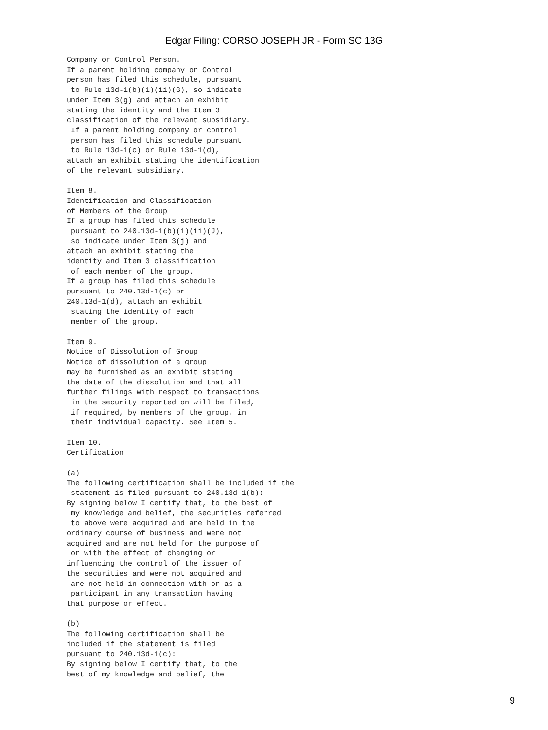Edgar Filing: CORSO JOSEPH JR - Form SC 13G
Company or Control Person.
If a parent holding company or Control
person has filed this schedule, pursuant
 to Rule 13d-1(b)(1)(ii)(G), so indicate
under Item 3(g) and attach an exhibit
stating the identity and the Item 3
classification of the relevant subsidiary.
 If a parent holding company or control
 person has filed this schedule pursuant
 to Rule 13d-1(c) or Rule 13d-1(d),
attach an exhibit stating the identification
of the relevant subsidiary.

Item 8.
Identification and Classification
of Members of the Group
If a group has filed this schedule
 pursuant to 240.13d-1(b)(1)(ii)(J),
 so indicate under Item 3(j) and
attach an exhibit stating the
identity and Item 3 classification
 of each member of the group.
If a group has filed this schedule
pursuant to 240.13d-1(c) or
240.13d-1(d), attach an exhibit
 stating the identity of each
 member of the group.

Item 9.
Notice of Dissolution of Group
Notice of dissolution of a group
may be furnished as an exhibit stating
the date of the dissolution and that all
further filings with respect to transactions
 in the security reported on will be filed,
 if required, by members of the group, in
 their individual capacity. See Item 5.

Item 10.
Certification

(a)
The following certification shall be included if the
 statement is filed pursuant to 240.13d-1(b):
By signing below I certify that, to the best of
 my knowledge and belief, the securities referred
 to above were acquired and are held in the
ordinary course of business and were not
acquired and are not held for the purpose of
 or with the effect of changing or
influencing the control of the issuer of
the securities and were not acquired and
 are not held in connection with or as a
 participant in any transaction having
that purpose or effect.

(b)
The following certification shall be
included if the statement is filed
pursuant to 240.13d-1(c):
By signing below I certify that, to the
best of my knowledge and belief, the
9